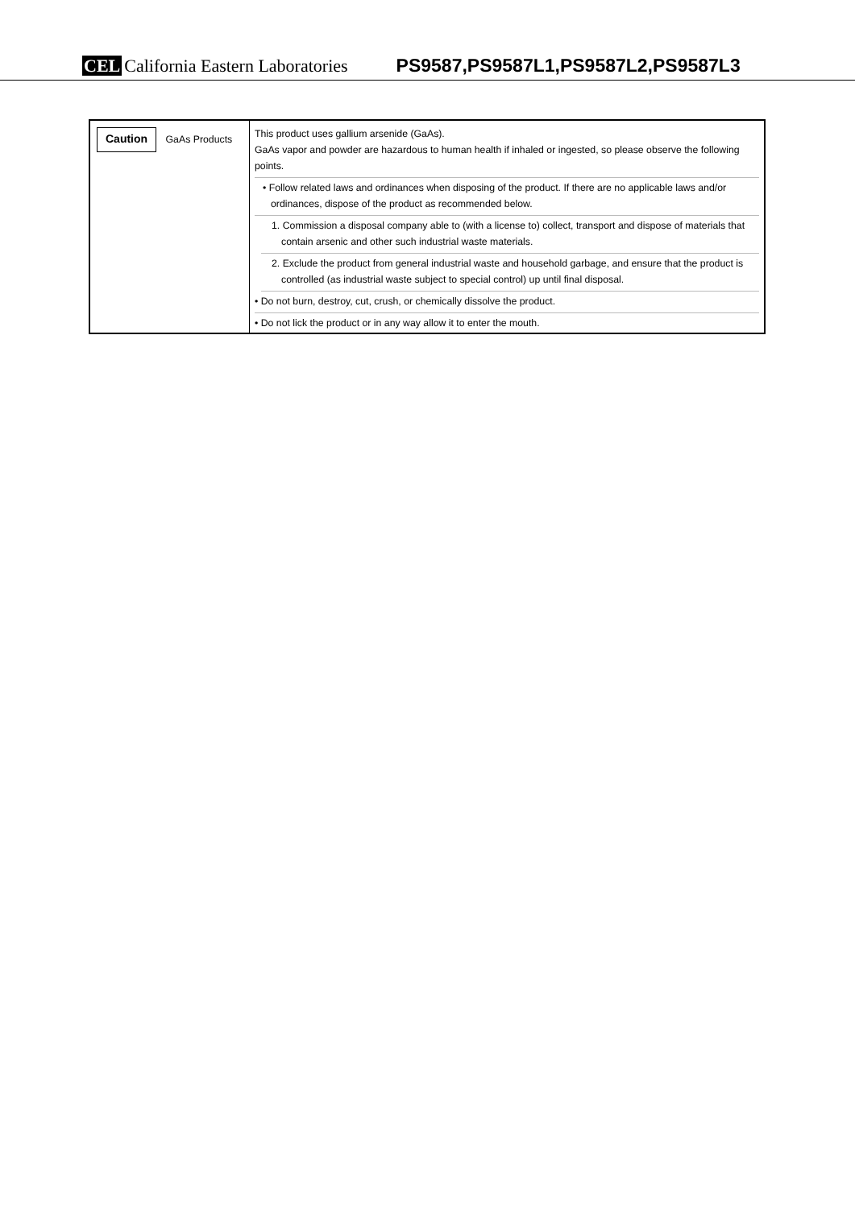CEL California Eastern Laboratories
PS9587,PS9587L1,PS9587L2,PS9587L3
| Caution GaAs Products | This product uses gallium arsenide (GaAs). GaAs vapor and powder are hazardous to human health if inhaled or ingested, so please observe the following points. • Follow related laws and ordinances when disposing of the product. If there are no applicable laws and/or ordinances, dispose of the product as recommended below. 1. Commission a disposal company able to (with a license to) collect, transport and dispose of materials that contain arsenic and other such industrial waste materials. 2. Exclude the product from general industrial waste and household garbage, and ensure that the product is controlled (as industrial waste subject to special control) up until final disposal. • Do not burn, destroy, cut, crush, or chemically dissolve the product. • Do not lick the product or in any way allow it to enter the mouth. |